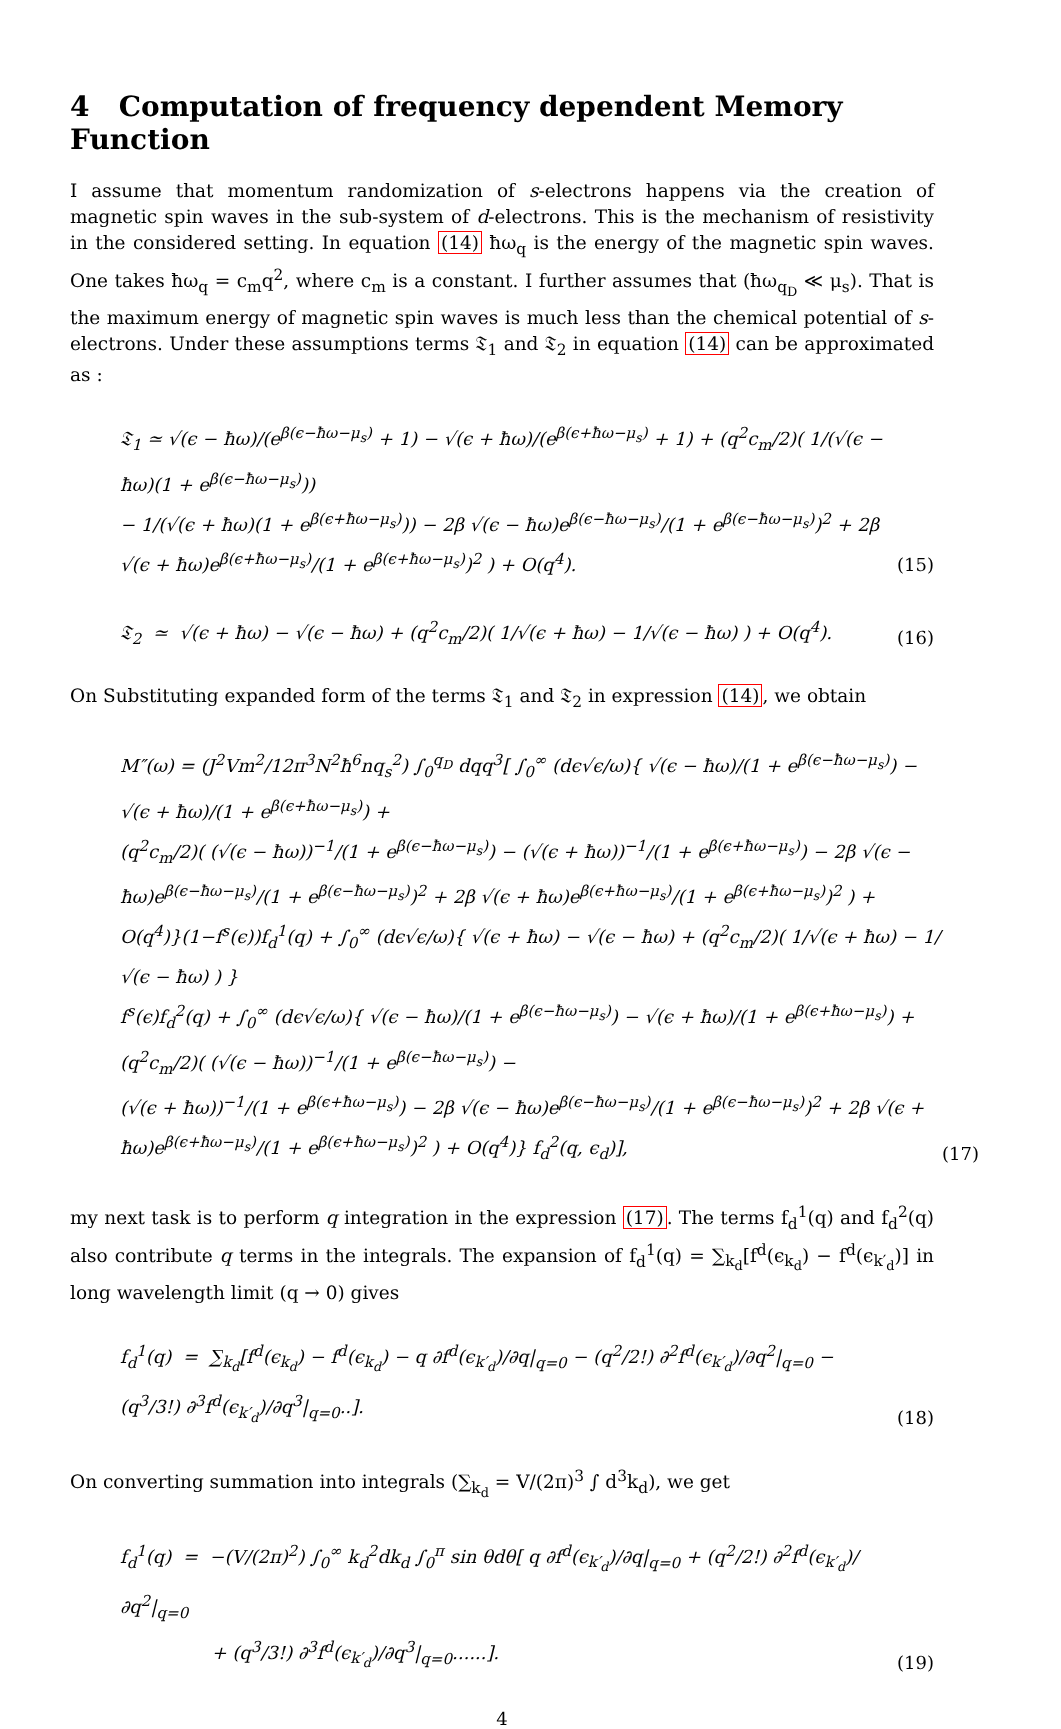4 Computation of frequency dependent Memory Function
I assume that momentum randomization of s-electrons happens via the creation of magnetic spin waves in the sub-system of d-electrons. This is the mechanism of resistivity in the considered setting. In equation (14) ħω<sub>q</sub> is the energy of the magnetic spin waves. One takes ħω<sub>q</sub> = c<sub>m</sub>q<sup>2</sup>, where c<sub>m</sub> is a constant. I further assumes that (ħω<sub>q<sub>D</sub></sub> ≪ μ<sub>s</sub>). That is the maximum energy of magnetic spin waves is much less than the chemical potential of s-electrons. Under these assumptions terms 𝔗<sub>1</sub> and 𝔗<sub>2</sub> in equation (14) can be approximated as :
𝔗<sub>1</sub> ≃ √(ϵ − ħω)/(e<sup>β(ϵ−ħω−μ<sub>s</sub>)</sup> + 1) − √(ϵ + ħω)/(e<sup>β(ϵ+ħω−μ<sub>s</sub>)</sup> + 1) + (q<sup>2</sup>c<sub>m</sub>/2)( 1/(√(ϵ − ħω)(1 + e<sup>β(ϵ−ħω−μ<sub>s</sub>)</sup>))
− 1/(√(ϵ + ħω)(1 + e<sup>β(ϵ+ħω−μ<sub>s</sub>)</sup>)) − 2β √(ϵ − ħω)e<sup>β(ϵ−ħω−μ<sub>s</sub>)</sup>/(1 + e<sup>β(ϵ−ħω−μ<sub>s</sub>)</sup>)<sup>2</sup> + 2β √(ϵ + ħω)e<sup>β(ϵ+ħω−μ<sub>s</sub>)</sup>/(1 + e<sup>β(ϵ+ħω−μ<sub>s</sub>)</sup>)<sup>2</sup> ) + O(q<sup>4</sup>).
(15)
𝔗<sub>2</sub> ≃ √(ϵ + ħω) − √(ϵ − ħω) + (q<sup>2</sup>c<sub>m</sub>/2)( 1/√(ϵ + ħω) − 1/√(ϵ − ħω) ) + O(q<sup>4</sup>).
(16)
On Substituting expanded form of the terms 𝔗<sub>1</sub> and 𝔗<sub>2</sub> in expression (14), we obtain
M″(ω) = (J<sup>2</sup>Vm<sup>2</sup>/12π<sup>3</sup>N<sup>2</sup>ħ<sup>6</sup>nq<sub>s</sub><sup>2</sup>) ∫<sub>0</sub><sup>q<sub>D</sub></sup> dqq<sup>3</sup>[ ∫<sub>0</sub><sup>∞</sup> (dϵ√ϵ/ω){ √(ϵ − ħω)/(1 + e<sup>β(ϵ−ħω−μ<sub>s</sub>)</sup>) − √(ϵ + ħω)/(1 + e<sup>β(ϵ+ħω−μ<sub>s</sub>)</sup>) +
(q<sup>2</sup>c<sub>m</sub>/2)( (√(ϵ − ħω))<sup>−1</sup>/(1 + e<sup>β(ϵ−ħω−μ<sub>s</sub>)</sup>) − (√(ϵ + ħω))<sup>−1</sup>/(1 + e<sup>β(ϵ+ħω−μ<sub>s</sub>)</sup>) − 2β √(ϵ − ħω)e<sup>β(ϵ−ħω−μ<sub>s</sub>)</sup>/(1 + e<sup>β(ϵ−ħω−μ<sub>s</sub>)</sup>)<sup>2</sup> + 2β √(ϵ + ħω)e<sup>β(ϵ+ħω−μ<sub>s</sub>)</sup>/(1 + e<sup>β(ϵ+ħω−μ<sub>s</sub>)</sup>)<sup>2</sup> ) +
O(q<sup>4</sup>)}(1−f<sup>s</sup>(ϵ))f<sub>d</sub><sup>1</sup>(q) + ∫<sub>0</sub><sup>∞</sup> (dϵ√ϵ/ω){ √(ϵ + ħω) − √(ϵ − ħω) + (q<sup>2</sup>c<sub>m</sub>/2)( 1/√(ϵ + ħω) − 1/√(ϵ − ħω) ) }
f<sup>s</sup>(ϵ)f<sub>d</sub><sup>2</sup>(q) + ∫<sub>0</sub><sup>∞</sup> (dϵ√ϵ/ω){ √(ϵ − ħω)/(1 + e<sup>β(ϵ−ħω−μ<sub>s</sub>)</sup>) − √(ϵ + ħω)/(1 + e<sup>β(ϵ+ħω−μ<sub>s</sub>)</sup>) + (q<sup>2</sup>c<sub>m</sub>/2)( (√(ϵ − ħω))<sup>−1</sup>/(1 + e<sup>β(ϵ−ħω−μ<sub>s</sub>)</sup>) −
(√(ϵ + ħω))<sup>−1</sup>/(1 + e<sup>β(ϵ+ħω−μ<sub>s</sub>)</sup>) − 2β √(ϵ − ħω)e<sup>β(ϵ−ħω−μ<sub>s</sub>)</sup>/(1 + e<sup>β(ϵ−ħω−μ<sub>s</sub>)</sup>)<sup>2</sup> + 2β √(ϵ + ħω)e<sup>β(ϵ+ħω−μ<sub>s</sub>)</sup>/(1 + e<sup>β(ϵ+ħω−μ<sub>s</sub>)</sup>)<sup>2</sup> ) + O(q<sup>4</sup>)} f<sub>d</sub><sup>2</sup>(q, ϵ<sub>d</sub>)],
(17)
my next task is to perform q integration in the expression (17). The terms f<sub>d</sub><sup>1</sup>(q) and f<sub>d</sub><sup>2</sup>(q) also contribute q terms in the integrals. The expansion of f<sub>d</sub><sup>1</sup>(q) = ∑<sub>k<sub>d</sub></sub>[f<sup>d</sup>(ϵ<sub>k<sub>d</sub></sub>) − f<sup>d</sup>(ϵ<sub>k′<sub>d</sub></sub>)] in long wavelength limit (q → 0) gives
f<sub>d</sub><sup>1</sup>(q) = ∑<sub>k<sub>d</sub></sub>[f<sup>d</sup>(ϵ<sub>k<sub>d</sub></sub>) − f<sup>d</sup>(ϵ<sub>k<sub>d</sub></sub>) − q ∂f<sup>d</sup>(ϵ<sub>k′<sub>d</sub></sub>)/∂q|<sub>q=0</sub> − (q<sup>2</sup>/2!) ∂<sup>2</sup>f<sup>d</sup>(ϵ<sub>k′<sub>d</sub></sub>)/∂q<sup>2</sup>|<sub>q=0</sub> − (q<sup>3</sup>/3!) ∂<sup>3</sup>f<sup>d</sup>(ϵ<sub>k′<sub>d</sub></sub>)/∂q<sup>3</sup>|<sub>q=0</sub>..].
(18)
On converting summation into integrals (∑<sub>k<sub>d</sub></sub> = V/(2π)<sup>3</sup> ∫ d<sup>3</sup>k<sub>d</sub>), we get
f<sub>d</sub><sup>1</sup>(q) = −(V/(2π)<sup>2</sup>) ∫<sub>0</sub><sup>∞</sup> k<sub>d</sub><sup>2</sup>dk<sub>d</sub> ∫<sub>0</sub><sup>π</sup> sin θdθ[ q ∂f<sup>d</sup>(ϵ<sub>k′<sub>d</sub></sub>)/∂q|<sub>q=0</sub> + (q<sup>2</sup>/2!) ∂<sup>2</sup>f<sup>d</sup>(ϵ<sub>k′<sub>d</sub></sub>)/∂q<sup>2</sup>|<sub>q=0</sub>
+ (q<sup>3</sup>/3!) ∂<sup>3</sup>f<sup>d</sup>(ϵ<sub>k′<sub>d</sub></sub>)/∂q<sup>3</sup>|<sub>q=0</sub>......].
(19)
4